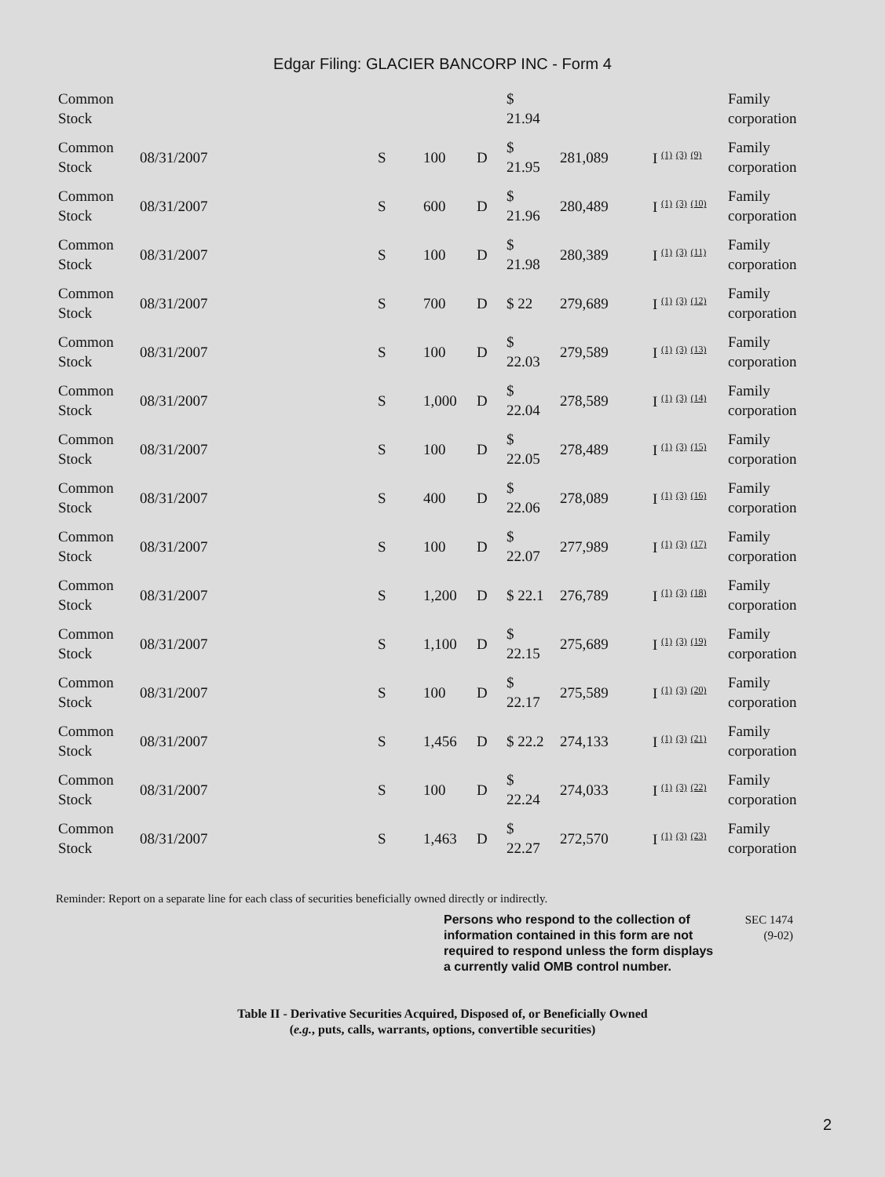Edgar Filing: GLACIER BANCORP INC - Form 4
| Common Stock | | | | | $ 21.94 | | | Family corporation |
| Common Stock | 08/31/2007 | S | 100 | D | $ 21.95 | 281,089 | I (1) (3) (9) | Family corporation |
| Common Stock | 08/31/2007 | S | 600 | D | $ 21.96 | 280,489 | I (1) (3) (10) | Family corporation |
| Common Stock | 08/31/2007 | S | 100 | D | $ 21.98 | 280,389 | I (1) (3) (11) | Family corporation |
| Common Stock | 08/31/2007 | S | 700 | D | $ 22 | 279,689 | I (1) (3) (12) | Family corporation |
| Common Stock | 08/31/2007 | S | 100 | D | $ 22.03 | 279,589 | I (1) (3) (13) | Family corporation |
| Common Stock | 08/31/2007 | S | 1,000 | D | $ 22.04 | 278,589 | I (1) (3) (14) | Family corporation |
| Common Stock | 08/31/2007 | S | 100 | D | $ 22.05 | 278,489 | I (1) (3) (15) | Family corporation |
| Common Stock | 08/31/2007 | S | 400 | D | $ 22.06 | 278,089 | I (1) (3) (16) | Family corporation |
| Common Stock | 08/31/2007 | S | 100 | D | $ 22.07 | 277,989 | I (1) (3) (17) | Family corporation |
| Common Stock | 08/31/2007 | S | 1,200 | D | $ 22.1 | 276,789 | I (1) (3) (18) | Family corporation |
| Common Stock | 08/31/2007 | S | 1,100 | D | $ 22.15 | 275,689 | I (1) (3) (19) | Family corporation |
| Common Stock | 08/31/2007 | S | 100 | D | $ 22.17 | 275,589 | I (1) (3) (20) | Family corporation |
| Common Stock | 08/31/2007 | S | 1,456 | D | $ 22.2 | 274,133 | I (1) (3) (21) | Family corporation |
| Common Stock | 08/31/2007 | S | 100 | D | $ 22.24 | 274,033 | I (1) (3) (22) | Family corporation |
| Common Stock | 08/31/2007 | S | 1,463 | D | $ 22.27 | 272,570 | I (1) (3) (23) | Family corporation |
Reminder: Report on a separate line for each class of securities beneficially owned directly or indirectly.
Persons who respond to the collection of information contained in this form are not required to respond unless the form displays a currently valid OMB control number.
SEC 1474
(9-02)
Table II - Derivative Securities Acquired, Disposed of, or Beneficially Owned
(e.g., puts, calls, warrants, options, convertible securities)
2